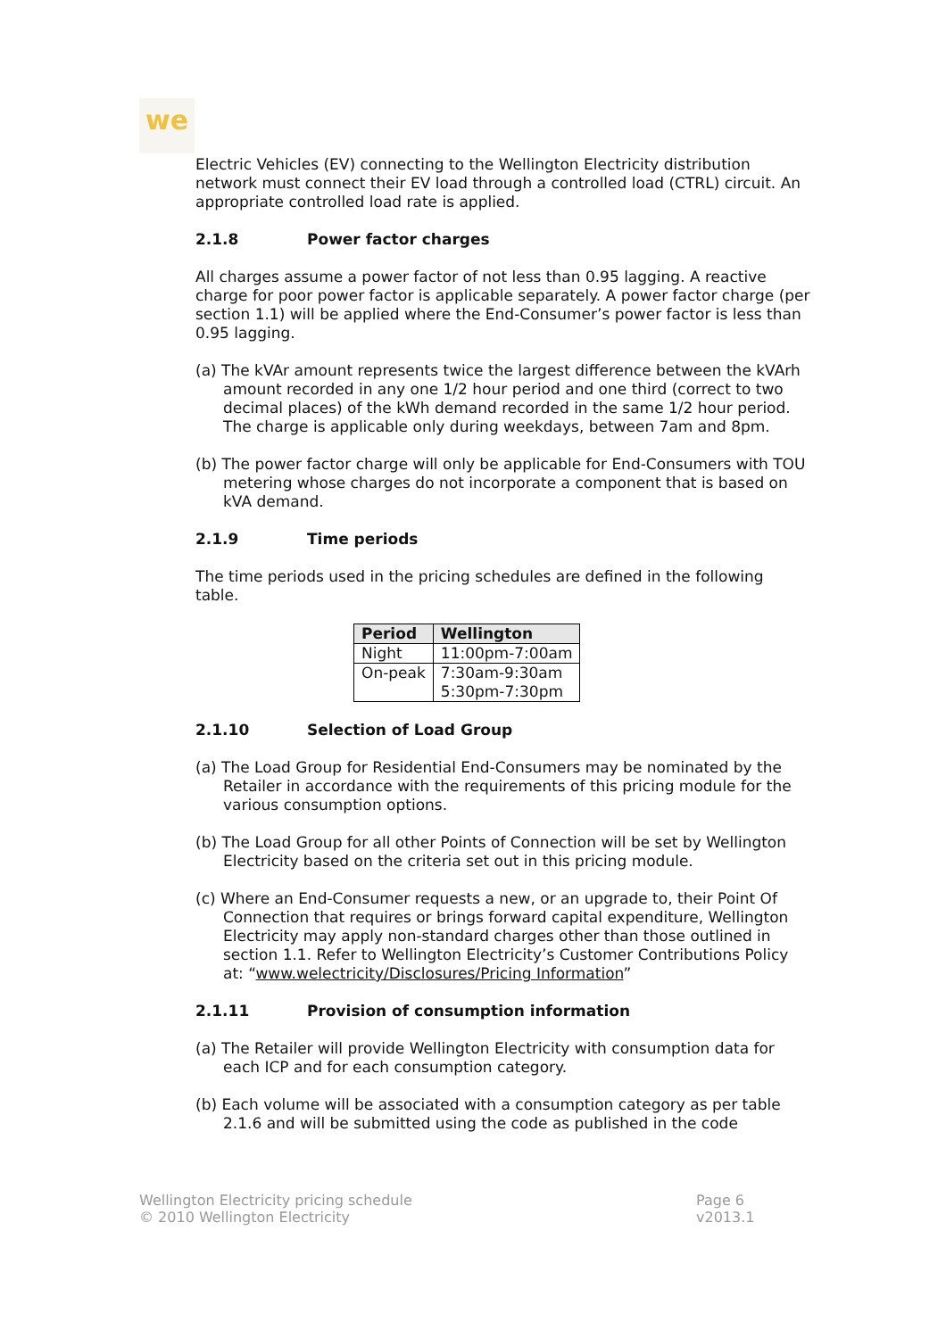we
Electric Vehicles (EV) connecting to the Wellington Electricity distribution network must connect their EV load through a controlled load (CTRL) circuit. An appropriate controlled load rate is applied.
2.1.8 Power factor charges
All charges assume a power factor of not less than 0.95 lagging. A reactive charge for poor power factor is applicable separately. A power factor charge (per section 1.1) will be applied where the End-Consumer’s power factor is less than 0.95 lagging.
(a) The kVAr amount represents twice the largest difference between the kVArh amount recorded in any one 1/2 hour period and one third (correct to two decimal places) of the kWh demand recorded in the same 1/2 hour period. The charge is applicable only during weekdays, between 7am and 8pm.
(b) The power factor charge will only be applicable for End-Consumers with TOU metering whose charges do not incorporate a component that is based on kVA demand.
2.1.9 Time periods
The time periods used in the pricing schedules are defined in the following table.
| Period | Wellington |
| --- | --- |
| Night | 11:00pm-7:00am |
| On-peak | 7:30am-9:30am 5:30pm-7:30pm |
2.1.10 Selection of Load Group
(a) The Load Group for Residential End-Consumers may be nominated by the Retailer in accordance with the requirements of this pricing module for the various consumption options.
(b) The Load Group for all other Points of Connection will be set by Wellington Electricity based on the criteria set out in this pricing module.
(c) Where an End-Consumer requests a new, or an upgrade to, their Point Of Connection that requires or brings forward capital expenditure, Wellington Electricity may apply non-standard charges other than those outlined in section 1.1. Refer to Wellington Electricity’s Customer Contributions Policy at: “www.welectricity/Disclosures/Pricing Information”
2.1.11 Provision of consumption information
(a) The Retailer will provide Wellington Electricity with consumption data for each ICP and for each consumption category.
(b) Each volume will be associated with a consumption category as per table 2.1.6 and will be submitted using the code as published in the code
Wellington Electricity pricing schedule
© 2010 Wellington Electricity
Page 6
v2013.1